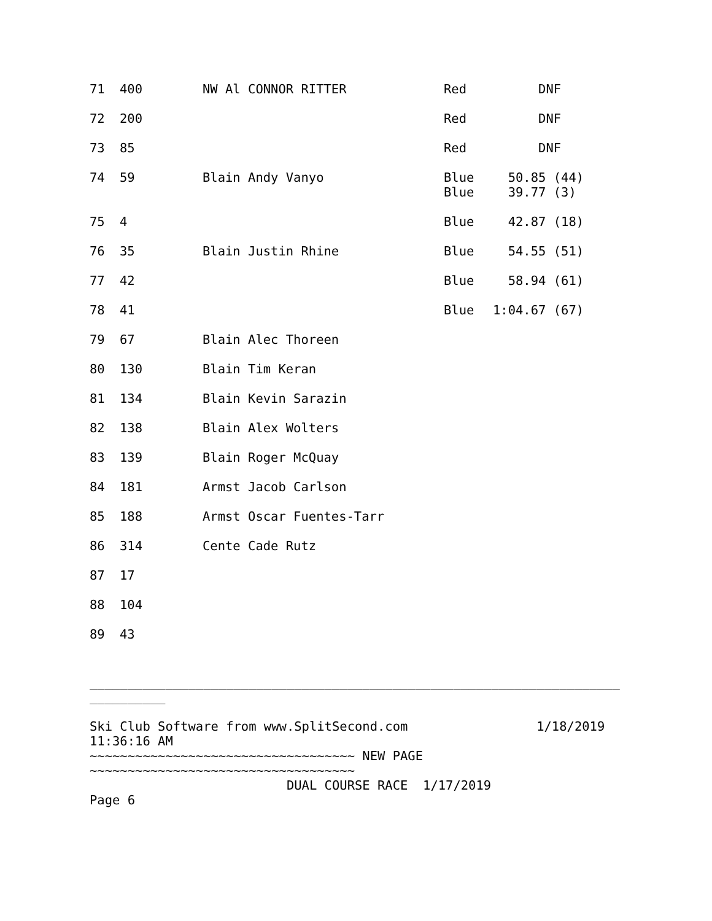| 71 | 400 | NW Al CONNOR RITTER | Red | DNF |
| 72 | 200 | | Red | DNF |
| 73 | 85 | | Red | DNF |
| 74 | 59 | Blain Andy Vanyo | Blue Blue | 50.85 (44) 39.77 (3) |
| 75 | 4 | | Blue | 42.87 (18) |
| 76 | 35 | Blain Justin Rhine | Blue | 54.55 (51) |
| 77 | 42 | | Blue | 58.94 (61) |
| 78 | 41 | | Blue | 1:04.67 (67) |
| 79 | 67 | Blain Alec Thoreen | | |
| 80 | 130 | Blain Tim Keran | | |
| 81 | 134 | Blain Kevin Sarazin | | |
| 82 | 138 | Blain Alex Wolters | | |
| 83 | 139 | Blain Roger McQuay | | |
| 84 | 181 | Armst Jacob Carlson | | |
| 85 | 188 | Armst Oscar Fuentes-Tarr | | |
| 86 | 314 | Cente Cade Rutz | | |
| 87 | 17 | | | |
| 88 | 104 | | | |
| 89 | 43 | | | |
______________________________________________________________________ __________ Ski Club Software from www.SplitSecond.com 1/18/2019 11:36:16 AM ~~~~~~~~~~~~~~~~~~~~~~~~~~~~~~~~~~~ NEW PAGE ~~~~~~~~~~~~~~~~~~~~~~~~~~~~~~~~~~~ DUAL COURSE RACE 1/17/2019 Page 6